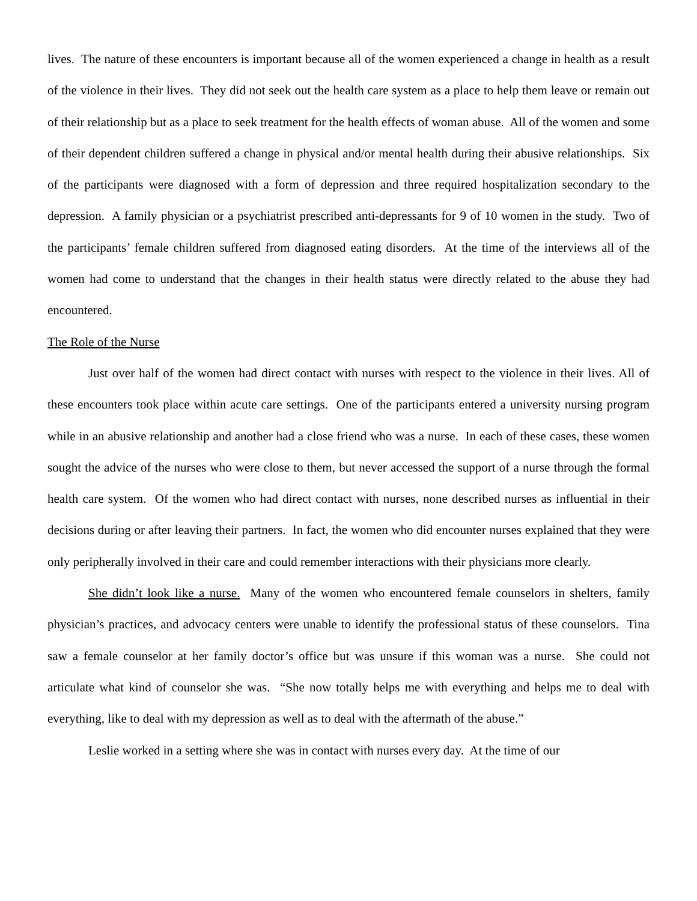lives. The nature of these encounters is important because all of the women experienced a change in health as a result of the violence in their lives. They did not seek out the health care system as a place to help them leave or remain out of their relationship but as a place to seek treatment for the health effects of woman abuse. All of the women and some of their dependent children suffered a change in physical and/or mental health during their abusive relationships. Six of the participants were diagnosed with a form of depression and three required hospitalization secondary to the depression. A family physician or a psychiatrist prescribed anti-depressants for 9 of 10 women in the study. Two of the participants’ female children suffered from diagnosed eating disorders. At the time of the interviews all of the women had come to understand that the changes in their health status were directly related to the abuse they had encountered.
The Role of the Nurse
Just over half of the women had direct contact with nurses with respect to the violence in their lives. All of these encounters took place within acute care settings. One of the participants entered a university nursing program while in an abusive relationship and another had a close friend who was a nurse. In each of these cases, these women sought the advice of the nurses who were close to them, but never accessed the support of a nurse through the formal health care system. Of the women who had direct contact with nurses, none described nurses as influential in their decisions during or after leaving their partners. In fact, the women who did encounter nurses explained that they were only peripherally involved in their care and could remember interactions with their physicians more clearly.
She didn’t look like a nurse. Many of the women who encountered female counselors in shelters, family physician’s practices, and advocacy centers were unable to identify the professional status of these counselors. Tina saw a female counselor at her family doctor’s office but was unsure if this woman was a nurse. She could not articulate what kind of counselor she was. “She now totally helps me with everything and helps me to deal with everything, like to deal with my depression as well as to deal with the aftermath of the abuse.”
Leslie worked in a setting where she was in contact with nurses every day. At the time of our